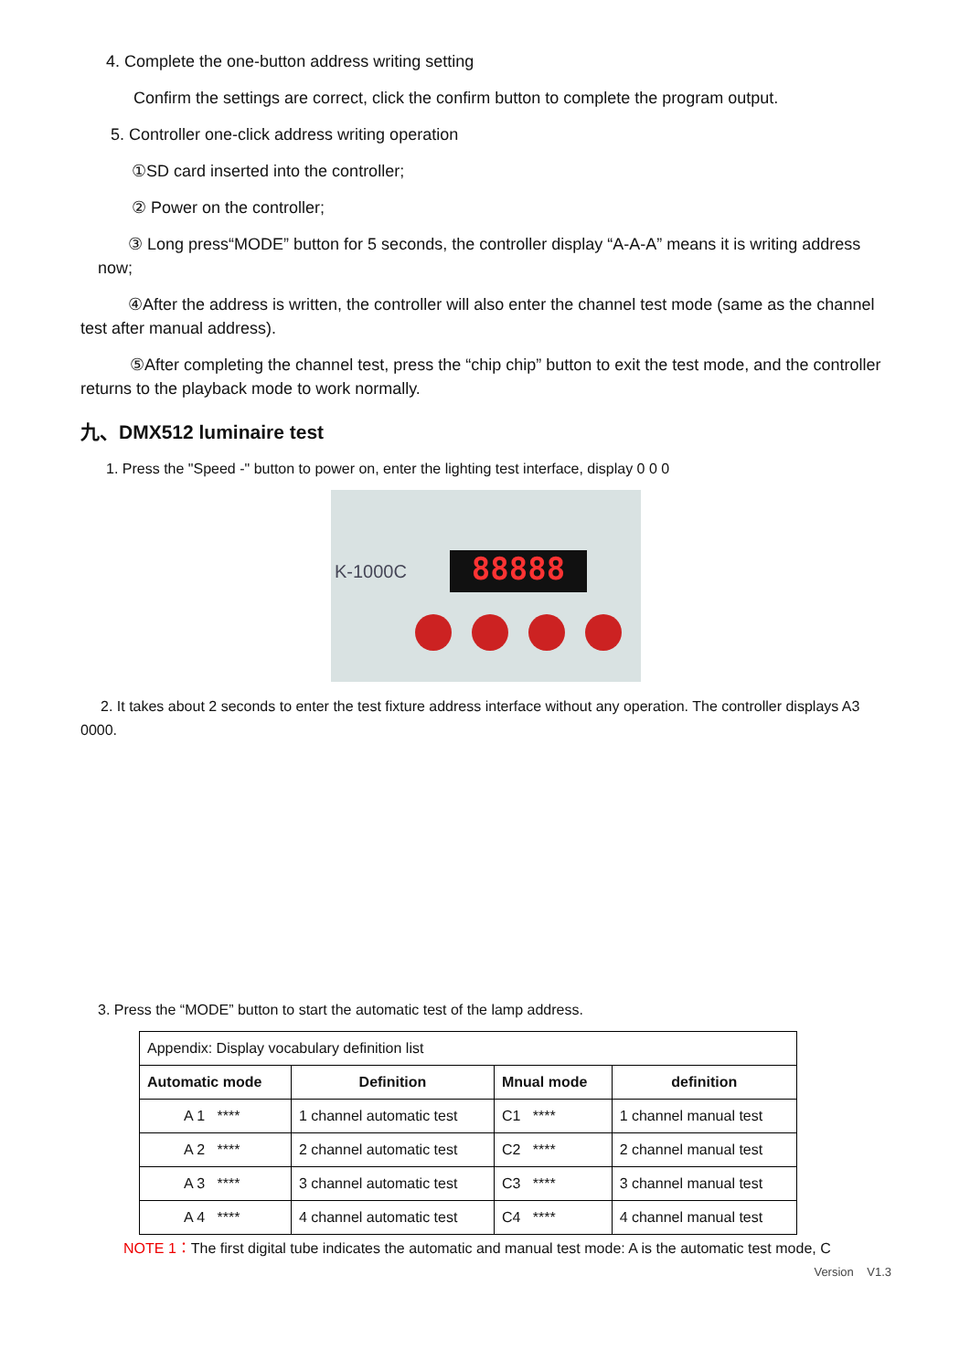4. Complete the one-button address writing setting
Confirm the settings are correct, click the confirm button to complete the program output.
5. Controller one-click address writing operation
①SD card inserted into the controller;
② Power on the controller;
③ Long press“MODE” button for 5 seconds, the controller display “A-A-A” means it is writing address now;
④After the address is written, the controller will also enter the channel test mode (same as the channel test after manual address).
⑤After completing the channel test, press the “chip chip” button to exit the test mode, and the controller returns to the playback mode to work normally.
九、DMX512 luminaire test
1. Press the "Speed -" button to power on, enter the lighting test interface, display 0 0 0
K-1000C 88888
2. It takes about 2 seconds to enter the test fixture address interface without any operation. The controller displays A3 0000.
3. Press the “MODE” button to start the automatic test of the lamp address.
| Appendix: Display vocabulary definition list | | | |
| Automatic mode | Definition | Mnual mode | definition |
| A 1 **** | 1 channel automatic test | C1 **** | 1 channel manual test |
| A 2 **** | 2 channel automatic test | C2 **** | 2 channel manual test |
| A 3 **** | 3 channel automatic test | C3 **** | 3 channel manual test |
| A 4 **** | 4 channel automatic test | C4 **** | 4 channel manual test |
NOTE 1：The first digital tube indicates the automatic and manual test mode: A is the automatic test mode, C
Version V1.3